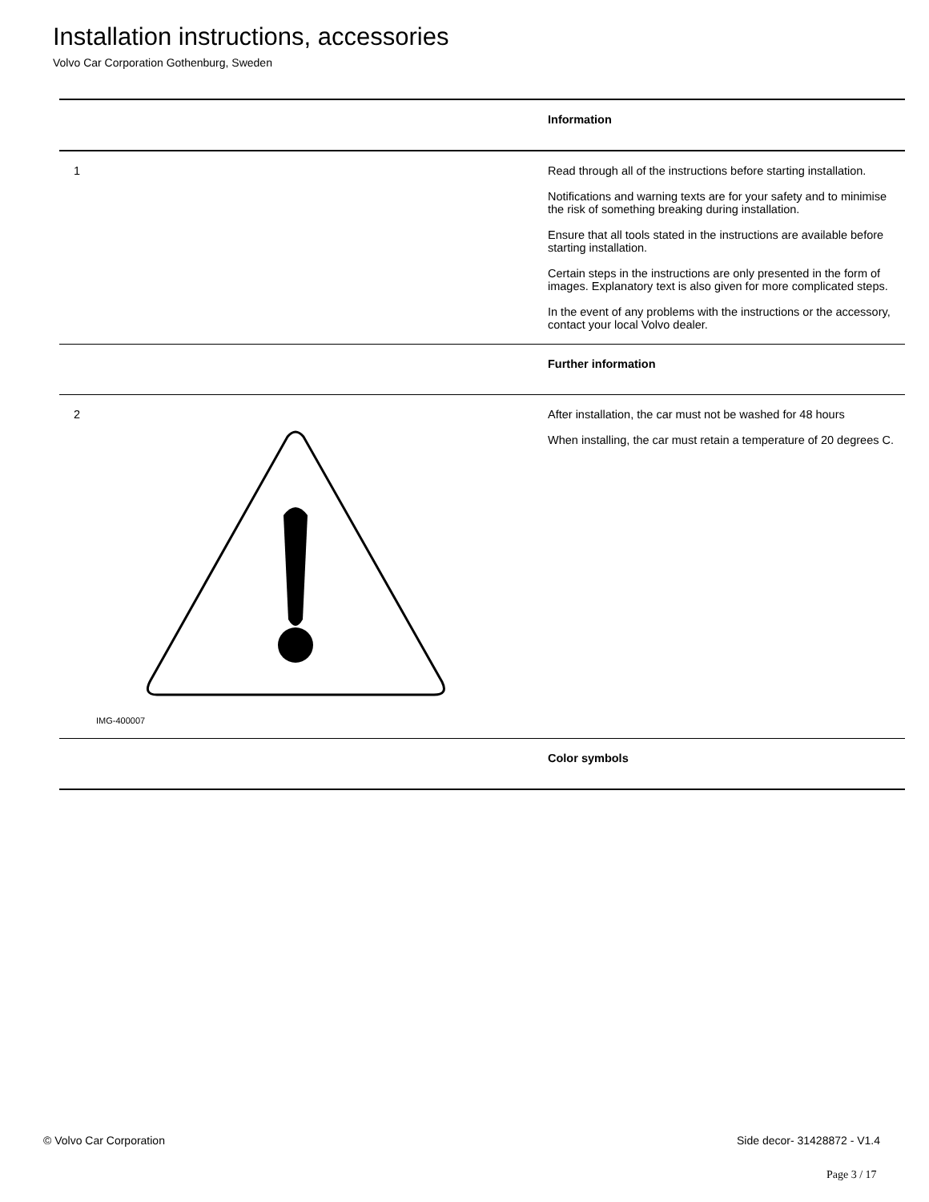Installation instructions, accessories
Volvo Car Corporation Gothenburg, Sweden
| | Information |
| 1 | Read through all of the instructions before starting installation. Notifications and warning texts are for your safety and to minimise the risk of something breaking during installation. Ensure that all tools stated in the instructions are available before starting installation. Certain steps in the instructions are only presented in the form of images. Explanatory text is also given for more complicated steps. In the event of any problems with the instructions or the accessory, contact your local Volvo dealer. |
| | Further information |
| 2 IMG-400007 | After installation, the car must not be washed for 48 hours When installing, the car must retain a temperature of 20 degrees C. |
| | Color symbols |
© Volvo Car Corporation Side decor- 31428872 - V1.4
Page 3 / 17